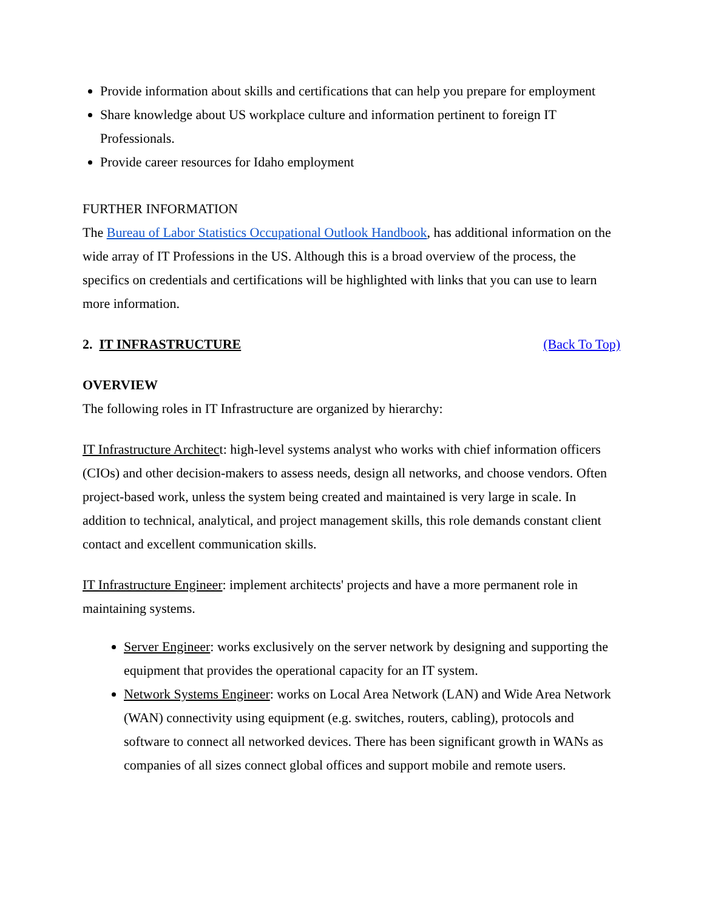Provide information about skills and certifications that can help you prepare for employment
Share knowledge about US workplace culture and information pertinent to foreign IT Professionals.
Provide career resources for Idaho employment
FURTHER INFORMATION
The Bureau of Labor Statistics Occupational Outlook Handbook, has additional information on the wide array of IT Professions in the US. Although this is a broad overview of the process, the specifics on credentials and certifications will be highlighted with links that you can use to learn more information.
2. IT INFRASTRUCTURE (Back To Top)
OVERVIEW
The following roles in IT Infrastructure are organized by hierarchy:
IT Infrastructure Architect: high-level systems analyst who works with chief information officers (CIOs) and other decision-makers to assess needs, design all networks, and choose vendors. Often project-based work, unless the system being created and maintained is very large in scale. In addition to technical, analytical, and project management skills, this role demands constant client contact and excellent communication skills.
IT Infrastructure Engineer: implement architects' projects and have a more permanent role in maintaining systems.
Server Engineer: works exclusively on the server network by designing and supporting the equipment that provides the operational capacity for an IT system.
Network Systems Engineer: works on Local Area Network (LAN) and Wide Area Network (WAN) connectivity using equipment (e.g. switches, routers, cabling), protocols and software to connect all networked devices. There has been significant growth in WANs as companies of all sizes connect global offices and support mobile and remote users.